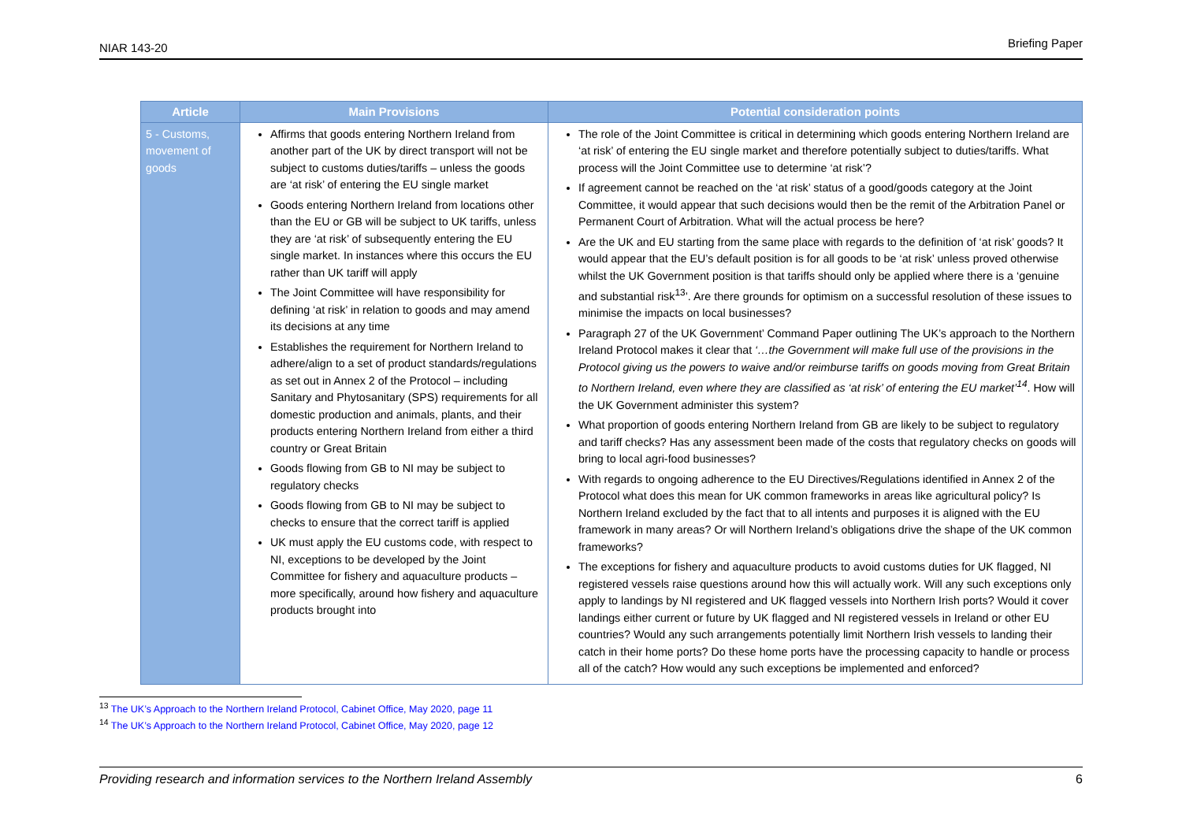NIAR 143-20 Briefing Paper
| Article | Main Provisions | Potential consideration points |
| --- | --- | --- |
| 5 - Customs, movement of goods | Affirms that goods entering Northern Ireland from another part of the UK by direct transport will not be subject to customs duties/tariffs – unless the goods are ‘at risk’ of entering the EU single market Goods entering Northern Ireland from locations other than the EU or GB will be subject to UK tariffs, unless they are ‘at risk’ of subsequently entering the EU single market. In instances where this occurs the EU rather than UK tariff will apply The Joint Committee will have responsibility for defining ‘at risk’ in relation to goods and may amend its decisions at any time Establishes the requirement for Northern Ireland to adhere/align to a set of product standards/regulations as set out in Annex 2 of the Protocol – including Sanitary and Phytosanitary (SPS) requirements for all domestic production and animals, plants, and their products entering Northern Ireland from either a third country or Great Britain Goods flowing from GB to NI may be subject to regulatory checks Goods flowing from GB to NI may be subject to checks to ensure that the correct tariff is applied UK must apply the EU customs code, with respect to NI, exceptions to be developed by the Joint Committee for fishery and aquaculture products – more specifically, around how fishery and aquaculture products brought into | The role of the Joint Committee is critical in determining which goods entering Northern Ireland are ‘at risk’ of entering the EU single market and therefore potentially subject to duties/tariffs. What process will the Joint Committee use to determine ‘at risk’? If agreement cannot be reached on the ‘at risk’ status of a good/goods category at the Joint Committee, it would appear that such decisions would then be the remit of the Arbitration Panel or Permanent Court of Arbitration. What will the actual process be here? Are the UK and EU starting from the same place with regards to the definition of ‘at risk’ goods? It would appear that the EU’s default position is for all goods to be ‘at risk’ unless proved otherwise whilst the UK Government position is that tariffs should only be applied where there is a ‘genuine and substantial risk<sup>13</sup>’. Are there grounds for optimism on a successful resolution of these issues to minimise the impacts on local businesses? Paragraph 27 of the UK Government’ Command Paper outlining The UK’s approach to the Northern Ireland Protocol makes it clear that ‘…the Government will make full use of the provisions in the Protocol giving us the powers to waive and/or reimburse tariffs on goods moving from Great Britain to Northern Ireland, even where they are classified as ‘at risk’ of entering the EU market’<sup>14</sup> . How will the UK Government administer this system? What proportion of goods entering Northern Ireland from GB are likely to be subject to regulatory and tariff checks? Has any assessment been made of the costs that regulatory checks on goods will bring to local agri-food businesses? With regards to ongoing adherence to the EU Directives/Regulations identified in Annex 2 of the Protocol what does this mean for UK common frameworks in areas like agricultural policy? Is Northern Ireland excluded by the fact that to all intents and purposes it is aligned with the EU framework in many areas? Or will Northern Ireland’s obligations drive the shape of the UK common frameworks? The exceptions for fishery and aquaculture products to avoid customs duties for UK flagged, NI registered vessels raise questions around how this will actually work. Will any such exceptions only apply to landings by NI registered and UK flagged vessels into Northern Irish ports? Would it cover landings either current or future by UK flagged and NI registered vessels in Ireland or other EU countries? Would any such arrangements potentially limit Northern Irish vessels to landing their catch in their home ports? Do these home ports have the processing capacity to handle or process all of the catch? How would any such exceptions be implemented and enforced? |
<sup>13</sup> The UK’s Approach to the Northern Ireland Protocol, Cabinet Office, May 2020, page 11
<sup>14</sup> The UK’s Approach to the Northern Ireland Protocol, Cabinet Office, May 2020, page 12
Providing research and information services to the Northern Ireland Assembly 6